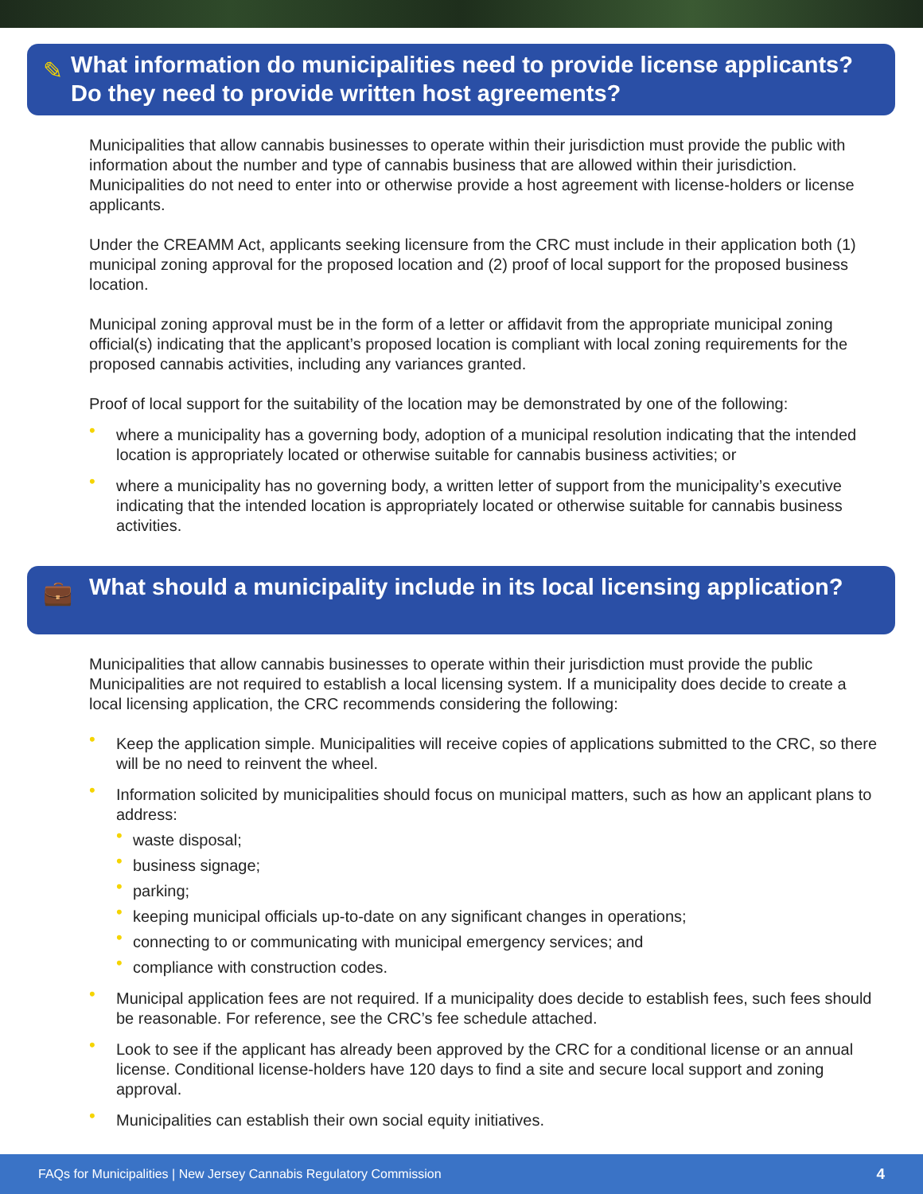✎
What information do municipalities need to provide license applicants? Do they need to provide written host agreements?
Municipalities that allow cannabis businesses to operate within their jurisdiction must provide the public with information about the number and type of cannabis business that are allowed within their jurisdiction. Municipalities do not need to enter into or otherwise provide a host agreement with license-holders or license applicants.
Under the CREAMM Act, applicants seeking licensure from the CRC must include in their application both (1) municipal zoning approval for the proposed location and (2) proof of local support for the proposed business location.
Municipal zoning approval must be in the form of a letter or affidavit from the appropriate municipal zoning official(s) indicating that the applicant’s proposed location is compliant with local zoning requirements for the proposed cannabis activities, including any variances granted.
Proof of local support for the suitability of the location may be demonstrated by one of the following:
• where a municipality has a governing body, adoption of a municipal resolution indicating that the intended location is appropriately located or otherwise suitable for cannabis business activities; or
• where a municipality has no governing body, a written letter of support from the municipality’s executive indicating that the intended location is appropriately located or otherwise suitable for cannabis business activities.
💼
What should a municipality include in its local licensing application?
Municipalities that allow cannabis businesses to operate within their jurisdiction must provide the public Municipalities are not required to establish a local licensing system. If a municipality does decide to create a local licensing application, the CRC recommends considering the following:
• Keep the application simple. Municipalities will receive copies of applications submitted to the CRC, so there will be no need to reinvent the wheel.
• Information solicited by municipalities should focus on municipal matters, such as how an applicant plans to address:
• waste disposal;
• business signage;
• parking;
• keeping municipal officials up-to-date on any significant changes in operations;
• connecting to or communicating with municipal emergency services; and
• compliance with construction codes.
• Municipal application fees are not required. If a municipality does decide to establish fees, such fees should be reasonable. For reference, see the CRC’s fee schedule attached.
• Look to see if the applicant has already been approved by the CRC for a conditional license or an annual license. Conditional license-holders have 120 days to find a site and secure local support and zoning approval.
• Municipalities can establish their own social equity initiatives.
FAQs for Municipalities | New Jersey Cannabis Regulatory Commission 4